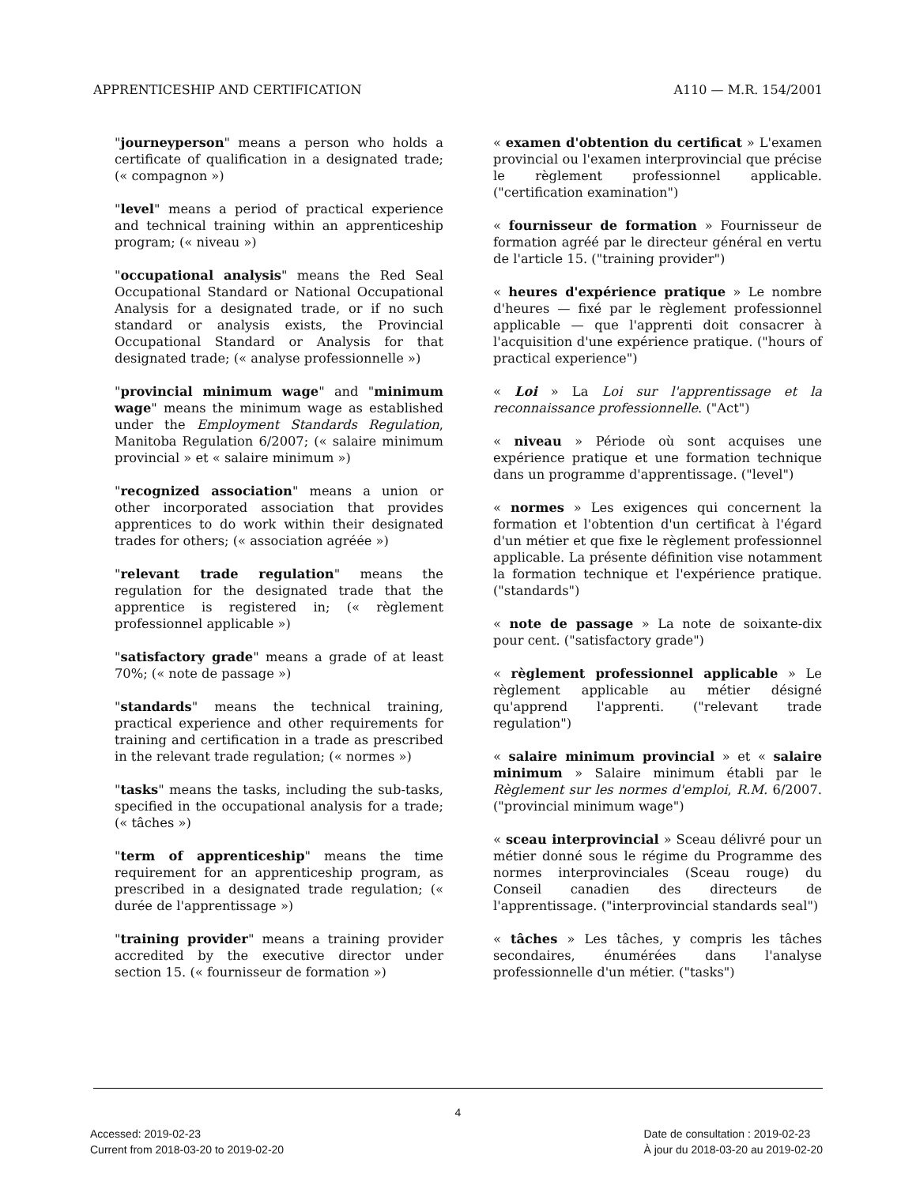APPRENTICESHIP AND CERTIFICATION A110 — M.R. 154/2001
"journeyperson" means a person who holds a certificate of qualification in a designated trade; (« compagnon »)
"level" means a period of practical experience and technical training within an apprenticeship program; (« niveau »)
"occupational analysis" means the Red Seal Occupational Standard or National Occupational Analysis for a designated trade, or if no such standard or analysis exists, the Provincial Occupational Standard or Analysis for that designated trade; (« analyse professionnelle »)
"provincial minimum wage" and "minimum wage" means the minimum wage as established under the Employment Standards Regulation, Manitoba Regulation 6/2007; (« salaire minimum provincial » et « salaire minimum »)
"recognized association" means a union or other incorporated association that provides apprentices to do work within their designated trades for others; (« association agréée »)
"relevant trade regulation" means the regulation for the designated trade that the apprentice is registered in; (« règlement professionnel applicable »)
"satisfactory grade" means a grade of at least 70%; (« note de passage »)
"standards" means the technical training, practical experience and other requirements for training and certification in a trade as prescribed in the relevant trade regulation; (« normes »)
"tasks" means the tasks, including the sub-tasks, specified in the occupational analysis for a trade; (« tâches »)
"term of apprenticeship" means the time requirement for an apprenticeship program, as prescribed in a designated trade regulation; (« durée de l'apprentissage »)
"training provider" means a training provider accredited by the executive director under section 15. (« fournisseur de formation »)
« examen d'obtention du certificat » L'examen provincial ou l'examen interprovincial que précise le règlement professionnel applicable. ("certification examination")
« fournisseur de formation » Fournisseur de formation agréé par le directeur général en vertu de l'article 15. ("training provider")
« heures d'expérience pratique » Le nombre d'heures — fixé par le règlement professionnel applicable — que l'apprenti doit consacrer à l'acquisition d'une expérience pratique. ("hours of practical experience")
« Loi » La Loi sur l'apprentissage et la reconnaissance professionnelle. ("Act")
« niveau » Période où sont acquises une expérience pratique et une formation technique dans un programme d'apprentissage. ("level")
« normes » Les exigences qui concernent la formation et l'obtention d'un certificat à l'égard d'un métier et que fixe le règlement professionnel applicable. La présente définition vise notamment la formation technique et l'expérience pratique. ("standards")
« note de passage » La note de soixante-dix pour cent. ("satisfactory grade")
« règlement professionnel applicable » Le règlement applicable au métier désigné qu'apprend l'apprenti. ("relevant trade regulation")
« salaire minimum provincial » et « salaire minimum » Salaire minimum établi par le Règlement sur les normes d'emploi, R.M. 6/2007. ("provincial minimum wage")
« sceau interprovincial » Sceau délivré pour un métier donné sous le régime du Programme des normes interprovinciales (Sceau rouge) du Conseil canadien des directeurs de l'apprentissage. ("interprovincial standards seal")
« tâches » Les tâches, y compris les tâches secondaires, énumérées dans l'analyse professionnelle d'un métier. ("tasks")
4
Accessed: 2019-02-23
Current from 2018-03-20 to 2019-02-20
Date de consultation : 2019-02-23
À jour du 2018-03-20 au 2019-02-20